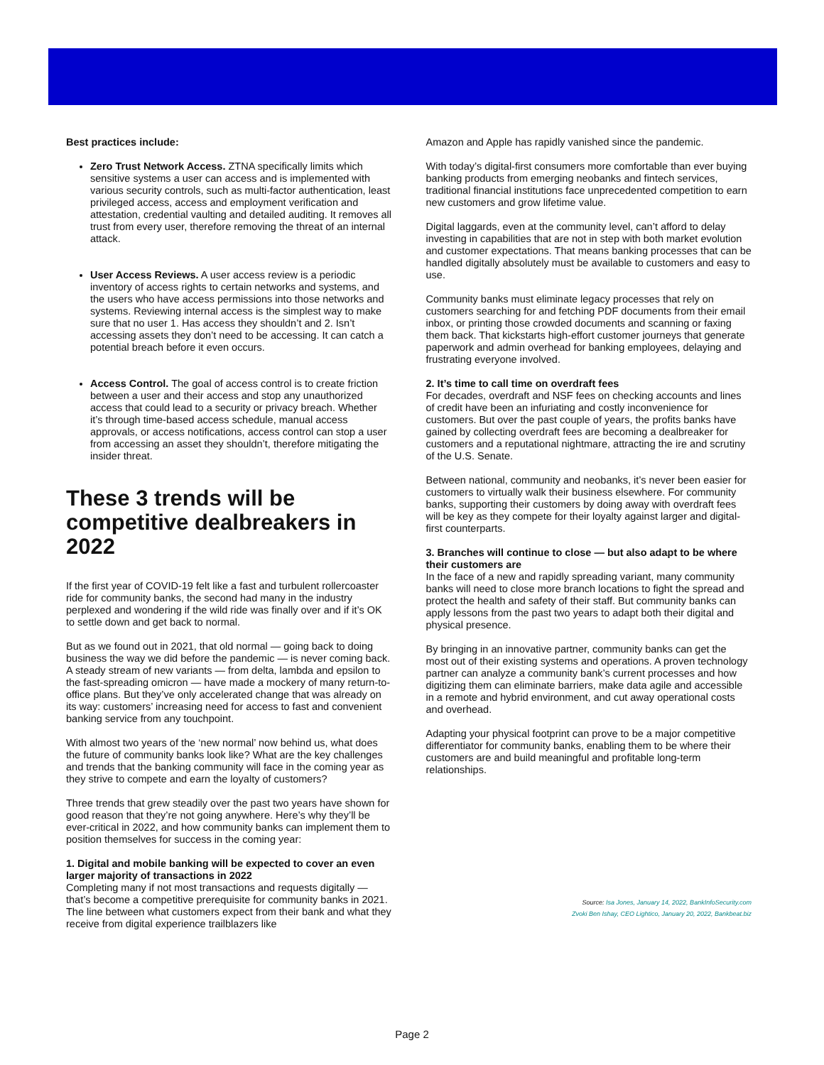Best practices include:
Zero Trust Network Access. ZTNA specifically limits which sensitive systems a user can access and is implemented with various security controls, such as multi-factor authentication, least privileged access, access and employment verification and attestation, credential vaulting and detailed auditing. It removes all trust from every user, therefore removing the threat of an internal attack.
User Access Reviews. A user access review is a periodic inventory of access rights to certain networks and systems, and the users who have access permissions into those networks and systems. Reviewing internal access is the simplest way to make sure that no user 1. Has access they shouldn’t and 2. Isn’t accessing assets they don’t need to be accessing. It can catch a potential breach before it even occurs.
Access Control. The goal of access control is to create friction between a user and their access and stop any unauthorized access that could lead to a security or privacy breach. Whether it’s through time-based access schedule, manual access approvals, or access notifications, access control can stop a user from accessing an asset they shouldn’t, therefore mitigating the insider threat.
These 3 trends will be competitive dealbreakers in 2022
If the first year of COVID-19 felt like a fast and turbulent rollercoaster ride for community banks, the second had many in the industry perplexed and wondering if the wild ride was finally over and if it’s OK to settle down and get back to normal.
But as we found out in 2021, that old normal — going back to doing business the way we did before the pandemic — is never coming back.
A steady stream of new variants — from delta, lambda and epsilon to the fast-spreading omicron — have made a mockery of many return-to-office plans. But they’ve only accelerated change that was already on its way: customers’ increasing need for access to fast and convenient banking service from any touchpoint.
With almost two years of the ‘new normal’ now behind us, what does the future of community banks look like? What are the key challenges and trends that the banking community will face in the coming year as they strive to compete and earn the loyalty of customers?
Three trends that grew steadily over the past two years have shown for good reason that they’re not going anywhere. Here’s why they’ll be ever-critical in 2022, and how community banks can implement them to position themselves for success in the coming year:
1. Digital and mobile banking will be expected to cover an even larger majority of transactions in 2022
Completing many if not most transactions and requests digitally — that’s become a competitive prerequisite for community banks in 2021. The line between what customers expect from their bank and what they receive from digital experience trailblazers like
Amazon and Apple has rapidly vanished since the pandemic.
With today’s digital-first consumers more comfortable than ever buying banking products from emerging neobanks and fintech services, traditional financial institutions face unprecedented competition to earn new customers and grow lifetime value.
Digital laggards, even at the community level, can’t afford to delay investing in capabilities that are not in step with both market evolution and customer expectations. That means banking processes that can be handled digitally absolutely must be available to customers and easy to use.
Community banks must eliminate legacy processes that rely on customers searching for and fetching PDF documents from their email inbox, or printing those crowded documents and scanning or faxing them back. That kickstarts high-effort customer journeys that generate paperwork and admin overhead for banking employees, delaying and frustrating everyone involved.
2. It’s time to call time on overdraft fees
For decades, overdraft and NSF fees on checking accounts and lines of credit have been an infuriating and costly inconvenience for customers. But over the past couple of years, the profits banks have gained by collecting overdraft fees are becoming a dealbreaker for customers and a reputational nightmare, attracting the ire and scrutiny of the U.S. Senate.
Between national, community and neobanks, it’s never been easier for customers to virtually walk their business elsewhere. For community banks, supporting their customers by doing away with overdraft fees will be key as they compete for their loyalty against larger and digital-first counterparts.
3. Branches will continue to close — but also adapt to be where their customers are
In the face of a new and rapidly spreading variant, many community banks will need to close more branch locations to fight the spread and protect the health and safety of their staff. But community banks can apply lessons from the past two years to adapt both their digital and physical presence.
By bringing in an innovative partner, community banks can get the most out of their existing systems and operations. A proven technology partner can analyze a community bank’s current processes and how digitizing them can eliminate barriers, make data agile and accessible in a remote and hybrid environment, and cut away operational costs and overhead.
Adapting your physical footprint can prove to be a major competitive differentiator for community banks, enabling them to be where their customers are and build meaningful and profitable long-term relationships.
Source: Isa Jones, January 14, 2022, BankInfoSecurity.com
Zvoki Ben Ishay, CEO Lightico, January 20, 2022, Bankbeat.biz
Page 2